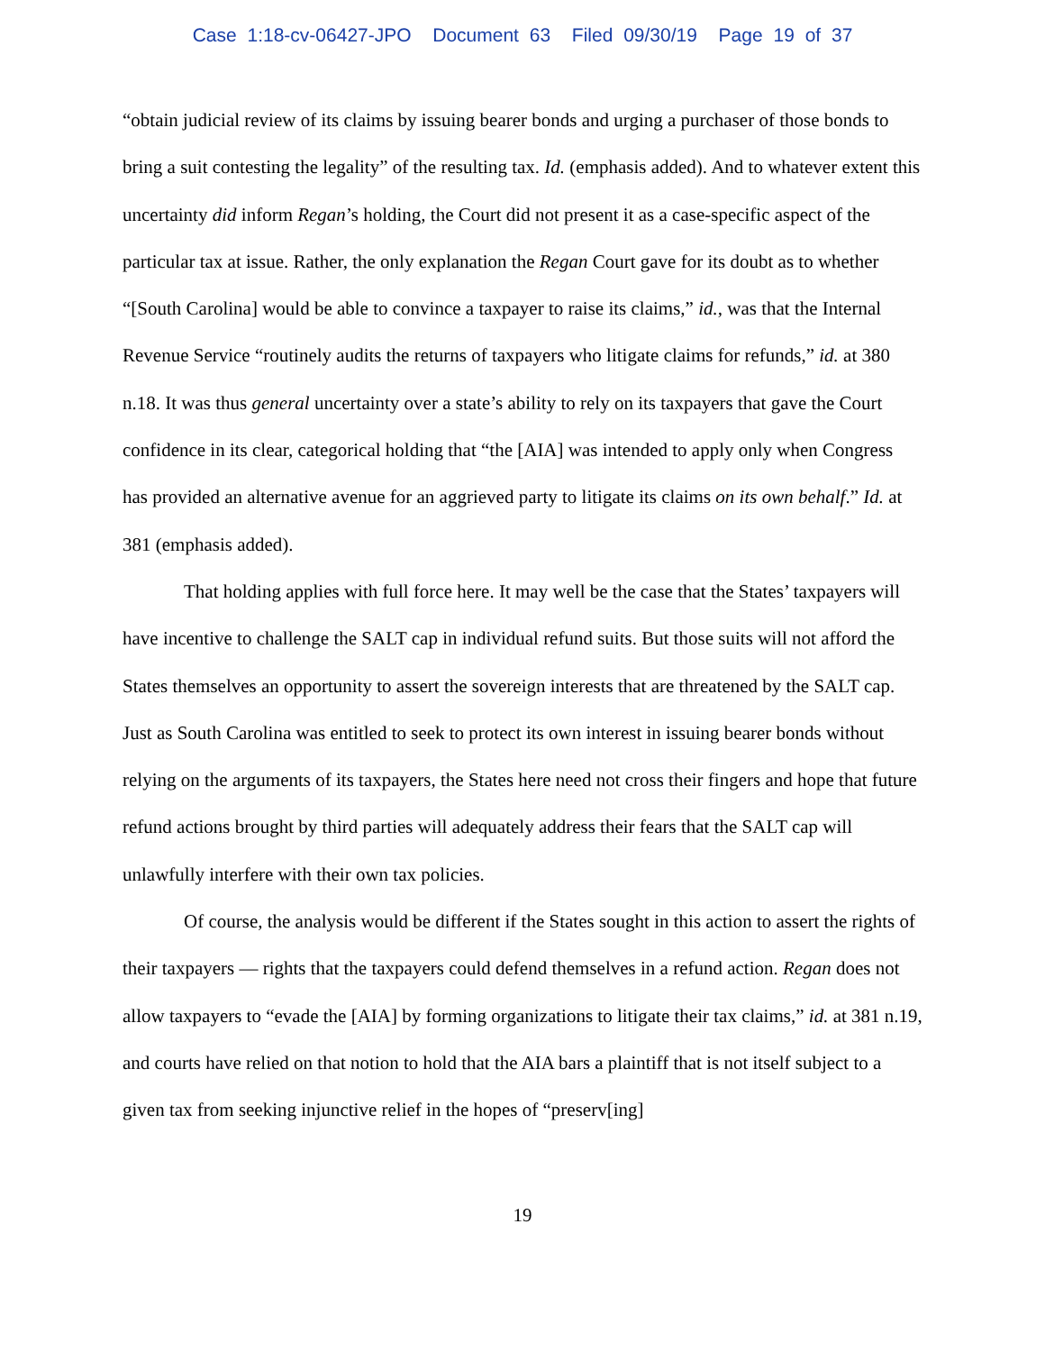Case 1:18-cv-06427-JPO Document 63 Filed 09/30/19 Page 19 of 37
“obtain judicial review of its claims by issuing bearer bonds and urging a purchaser of those bonds to bring a suit contesting the legality” of the resulting tax. Id. (emphasis added). And to whatever extent this uncertainty did inform Regan’s holding, the Court did not present it as a case-specific aspect of the particular tax at issue. Rather, the only explanation the Regan Court gave for its doubt as to whether “[South Carolina] would be able to convince a taxpayer to raise its claims,” id., was that the Internal Revenue Service “routinely audits the returns of taxpayers who litigate claims for refunds,” id. at 380 n.18. It was thus general uncertainty over a state’s ability to rely on its taxpayers that gave the Court confidence in its clear, categorical holding that “the [AIA] was intended to apply only when Congress has provided an alternative avenue for an aggrieved party to litigate its claims on its own behalf.” Id. at 381 (emphasis added).
That holding applies with full force here. It may well be the case that the States’ taxpayers will have incentive to challenge the SALT cap in individual refund suits. But those suits will not afford the States themselves an opportunity to assert the sovereign interests that are threatened by the SALT cap. Just as South Carolina was entitled to seek to protect its own interest in issuing bearer bonds without relying on the arguments of its taxpayers, the States here need not cross their fingers and hope that future refund actions brought by third parties will adequately address their fears that the SALT cap will unlawfully interfere with their own tax policies.
Of course, the analysis would be different if the States sought in this action to assert the rights of their taxpayers — rights that the taxpayers could defend themselves in a refund action. Regan does not allow taxpayers to “evade the [AIA] by forming organizations to litigate their tax claims,” id. at 381 n.19, and courts have relied on that notion to hold that the AIA bars a plaintiff that is not itself subject to a given tax from seeking injunctive relief in the hopes of “preserv[ing]
19